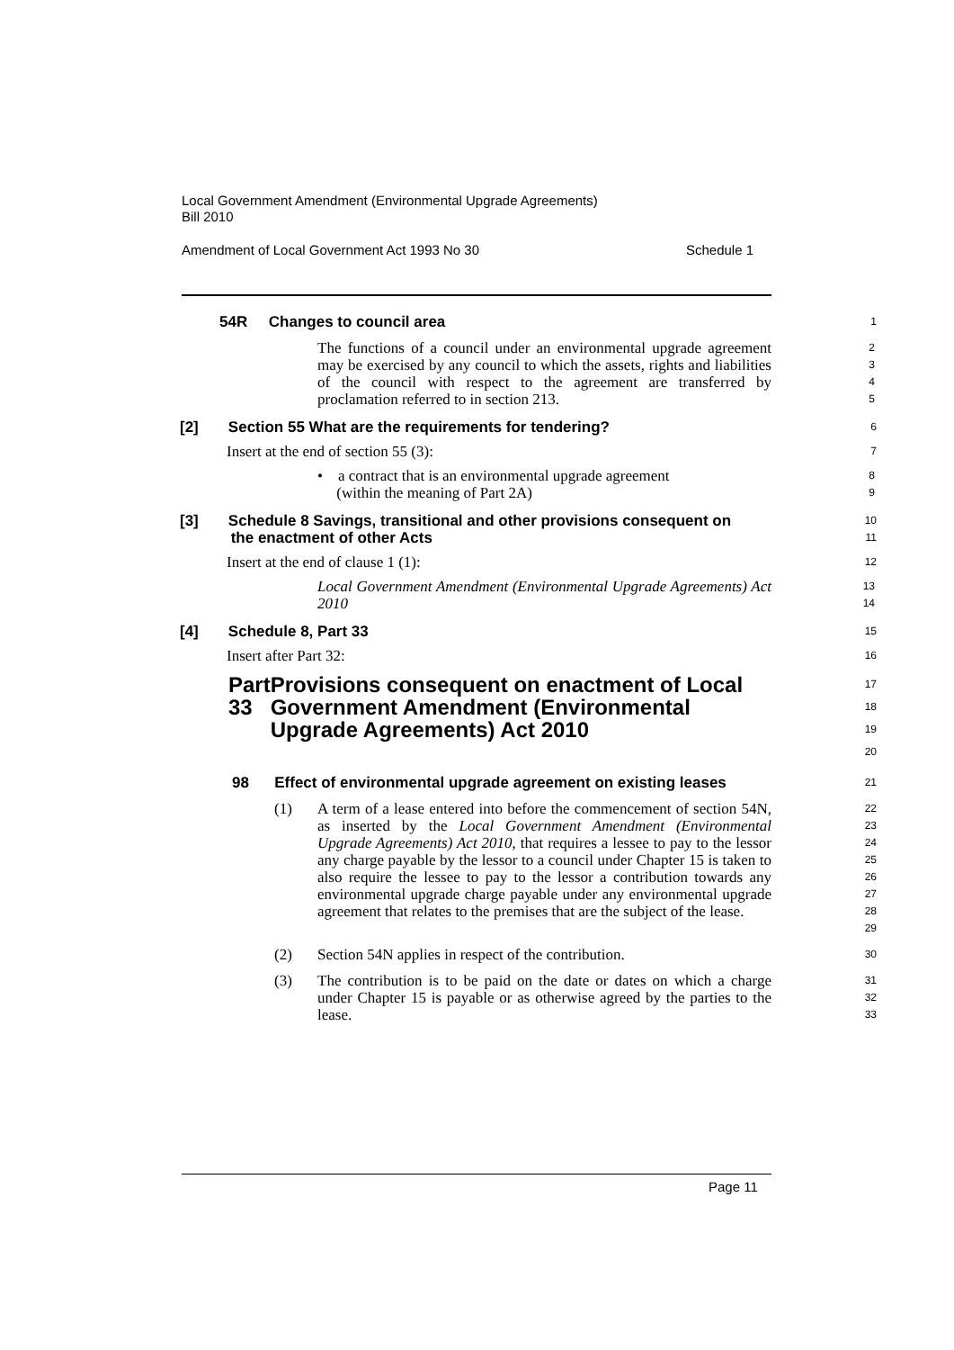Local Government Amendment (Environmental Upgrade Agreements)
Bill 2010
Amendment of Local Government Act 1993 No 30 Schedule 1
54R Changes to council area
1
The functions of a council under an environmental upgrade agreement may be exercised by any council to which the assets, rights and liabilities of the council with respect to the agreement are transferred by proclamation referred to in section 213.
2
3
4
5
[2] Section 55 What are the requirements for tendering?
6
Insert at the end of section 55 (3):
7
• a contract that is an environmental upgrade agreement
(within the meaning of Part 2A)
8
9
[3] Schedule 8 Savings, transitional and other provisions consequent on
the enactment of other Acts
10
11
Insert at the end of clause 1 (1):
12
Local Government Amendment (Environmental Upgrade Agreements) Act 2010
13
14
[4] Schedule 8, Part 33
15
Insert after Part 32:
16
Part 33 Provisions consequent on enactment of Local Government Amendment (Environmental Upgrade Agreements) Act 2010
17
18
19
20
98 Effect of environmental upgrade agreement on existing leases
21
(1) A term of a lease entered into before the commencement of section 54N, as inserted by the Local Government Amendment (Environmental Upgrade Agreements) Act 2010, that requires a lessee to pay to the lessor any charge payable by the lessor to a council under Chapter 15 is taken to also require the lessee to pay to the lessor a contribution towards any environmental upgrade charge payable under any environmental upgrade agreement that relates to the premises that are the subject of the lease.
22
23
24
25
26
27
28
29
(2) Section 54N applies in respect of the contribution.
30
(3) The contribution is to be paid on the date or dates on which a charge under Chapter 15 is payable or as otherwise agreed by the parties to the lease.
31
32
33
Page 11